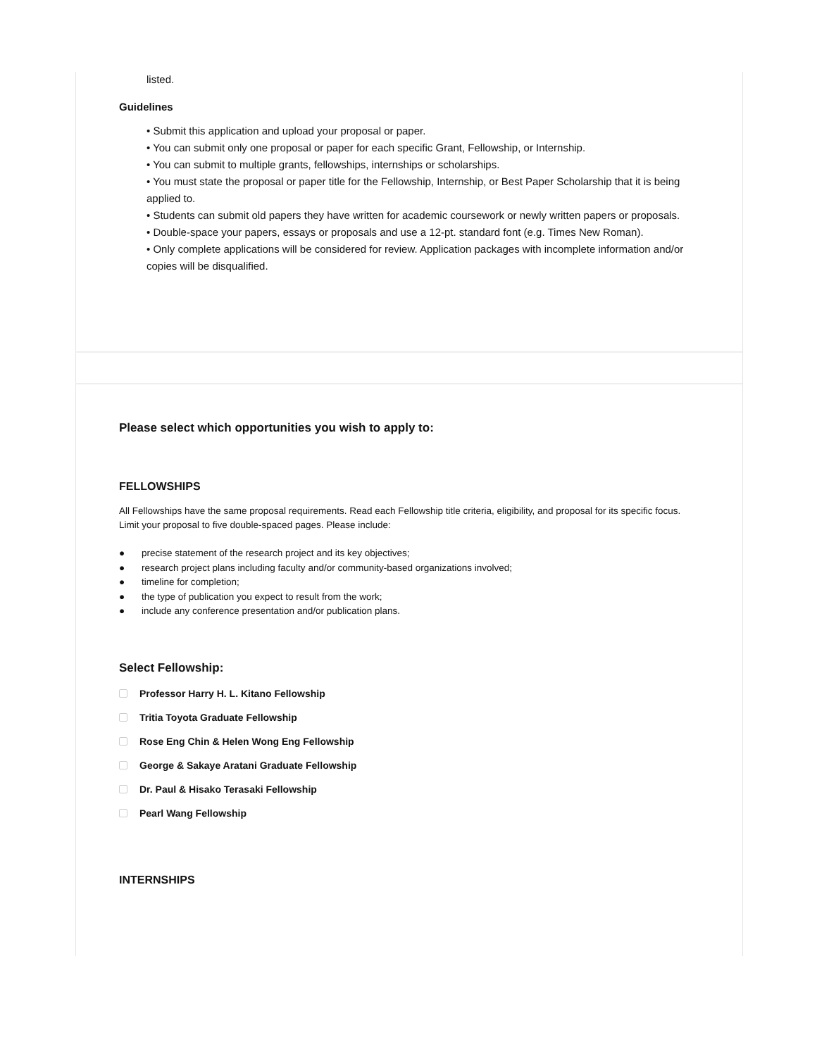listed.
Guidelines
• Submit this application and upload your proposal or paper.
• You can submit only one proposal or paper for each specific Grant, Fellowship, or Internship.
• You can submit to multiple grants, fellowships, internships or scholarships.
• You must state the proposal or paper title for the Fellowship, Internship, or Best Paper Scholarship that it is being applied to.
• Students can submit old papers they have written for academic coursework or newly written papers or proposals.
• Double-space your papers, essays or proposals and use a 12-pt. standard font (e.g. Times New Roman).
• Only complete applications will be considered for review. Application packages with incomplete information and/or copies will be disqualified.
Please select which opportunities you wish to apply to:
FELLOWSHIPS
All Fellowships have the same proposal requirements. Read each Fellowship title criteria, eligibility, and proposal for its specific focus. Limit your proposal to five double-spaced pages. Please include:
● precise statement of the research project and its key objectives;
● research project plans including faculty and/or community-based organizations involved;
● timeline for completion;
● the type of publication you expect to result from the work;
● include any conference presentation and/or publication plans.
Select Fellowship:
Professor Harry H. L. Kitano Fellowship
Tritia Toyota Graduate Fellowship
Rose Eng Chin & Helen Wong Eng Fellowship
George & Sakaye Aratani Graduate Fellowship
Dr. Paul & Hisako Terasaki Fellowship
Pearl Wang Fellowship
INTERNSHIPS